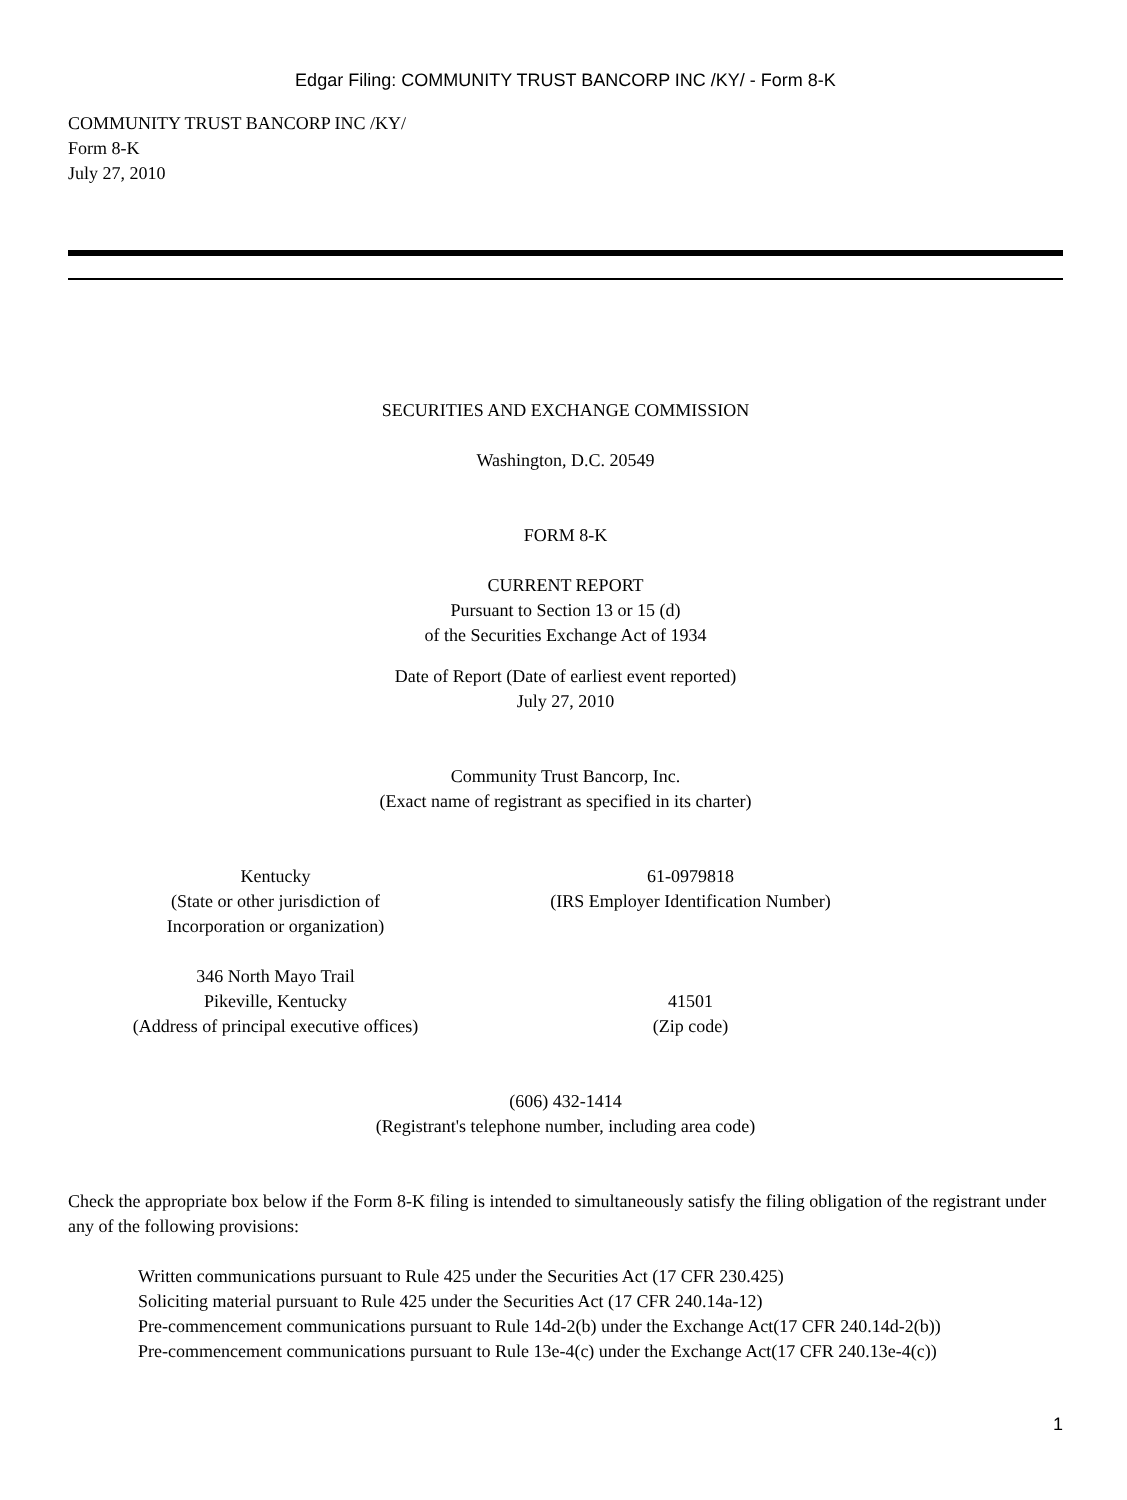Edgar Filing: COMMUNITY TRUST BANCORP INC /KY/ - Form 8-K
COMMUNITY TRUST BANCORP INC /KY/
Form 8-K
July 27, 2010
SECURITIES AND EXCHANGE COMMISSION
Washington, D.C. 20549
FORM 8-K
CURRENT REPORT
Pursuant to Section 13 or 15 (d)
of the Securities Exchange Act of 1934
Date of Report (Date of earliest event reported)
July 27, 2010
Community Trust Bancorp, Inc.
(Exact name of registrant as specified in its charter)
Kentucky
(State or other jurisdiction of
Incorporation or organization)
61-0979818
(IRS Employer Identification Number)
346 North Mayo Trail
Pikeville, Kentucky
(Address of principal executive offices)
41501
(Zip code)
(606) 432-1414
(Registrant's telephone number, including area code)
Check the appropriate box below if the Form 8-K filing is intended to simultaneously satisfy the filing obligation of the registrant under any of the following provisions:
Written communications pursuant to Rule 425 under the Securities Act (17 CFR 230.425)
Soliciting material pursuant to Rule 425 under the Securities Act (17 CFR 240.14a-12)
Pre-commencement communications pursuant to Rule 14d-2(b) under the Exchange Act(17 CFR 240.14d-2(b))
Pre-commencement communications pursuant to Rule 13e-4(c) under the Exchange Act(17 CFR 240.13e-4(c))
1